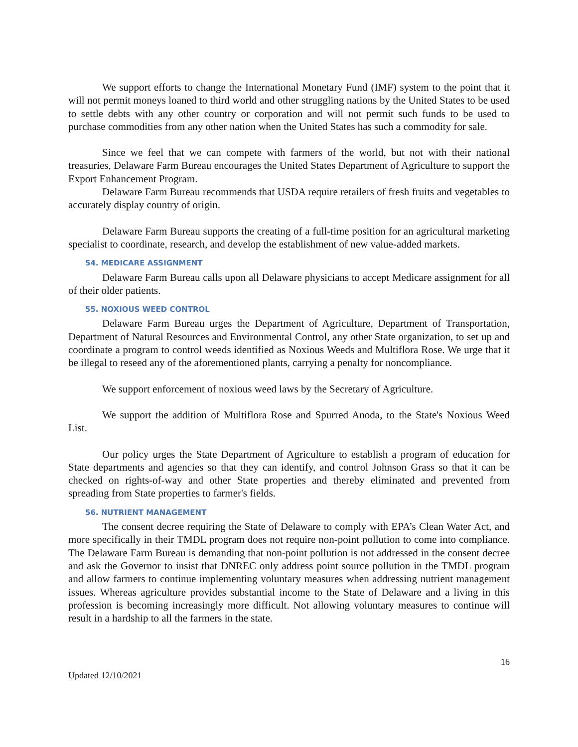We support efforts to change the International Monetary Fund (IMF) system to the point that it will not permit moneys loaned to third world and other struggling nations by the United States to be used to settle debts with any other country or corporation and will not permit such funds to be used to purchase commodities from any other nation when the United States has such a commodity for sale.
Since we feel that we can compete with farmers of the world, but not with their national treasuries, Delaware Farm Bureau encourages the United States Department of Agriculture to support the Export Enhancement Program.
Delaware Farm Bureau recommends that USDA require retailers of fresh fruits and vegetables to accurately display country of origin.
Delaware Farm Bureau supports the creating of a full-time position for an agricultural marketing specialist to coordinate, research, and develop the establishment of new value-added markets.
54. MEDICARE ASSIGNMENT
Delaware Farm Bureau calls upon all Delaware physicians to accept Medicare assignment for all of their older patients.
55. NOXIOUS WEED CONTROL
Delaware Farm Bureau urges the Department of Agriculture, Department of Transportation, Department of Natural Resources and Environmental Control, any other State organization, to set up and coordinate a program to control weeds identified as Noxious Weeds and Multiflora Rose. We urge that it be illegal to reseed any of the aforementioned plants, carrying a penalty for noncompliance.
We support enforcement of noxious weed laws by the Secretary of Agriculture.
We support the addition of Multiflora Rose and Spurred Anoda, to the State's Noxious Weed List.
Our policy urges the State Department of Agriculture to establish a program of education for State departments and agencies so that they can identify, and control Johnson Grass so that it can be checked on rights-of-way and other State properties and thereby eliminated and prevented from spreading from State properties to farmer's fields.
56. NUTRIENT MANAGEMENT
The consent decree requiring the State of Delaware to comply with EPA’s Clean Water Act, and more specifically in their TMDL program does not require non-point pollution to come into compliance. The Delaware Farm Bureau is demanding that non-point pollution is not addressed in the consent decree and ask the Governor to insist that DNREC only address point source pollution in the TMDL program and allow farmers to continue implementing voluntary measures when addressing nutrient management issues. Whereas agriculture provides substantial income to the State of Delaware and a living in this profession is becoming increasingly more difficult. Not allowing voluntary measures to continue will result in a hardship to all the farmers in the state.
16
Updated 12/10/2021